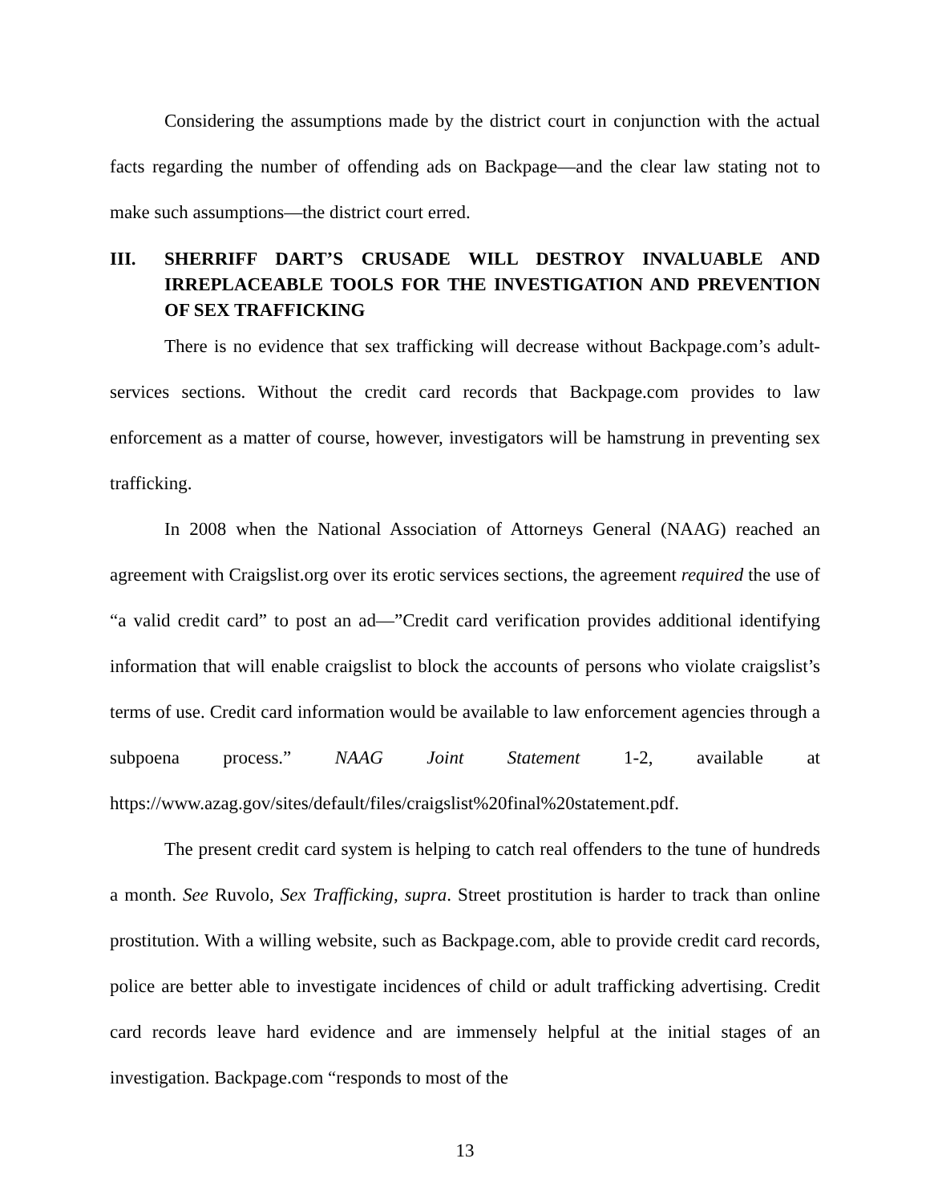Considering the assumptions made by the district court in conjunction with the actual facts regarding the number of offending ads on Backpage—and the clear law stating not to make such assumptions—the district court erred.
III. SHERRIFF DART’S CRUSADE WILL DESTROY INVALUABLE AND IRREPLACEABLE TOOLS FOR THE INVESTIGATION AND PREVENTION OF SEX TRAFFICKING
There is no evidence that sex trafficking will decrease without Backpage.com’s adult-services sections. Without the credit card records that Backpage.com provides to law enforcement as a matter of course, however, investigators will be hamstrung in preventing sex trafficking.
In 2008 when the National Association of Attorneys General (NAAG) reached an agreement with Craigslist.org over its erotic services sections, the agreement required the use of “a valid credit card” to post an ad—”Credit card verification provides additional identifying information that will enable craigslist to block the accounts of persons who violate craigslist’s terms of use. Credit card information would be available to law enforcement agencies through a subpoena process.” NAAG Joint Statement 1-2, available at https://www.azag.gov/sites/default/files/craigslist%20final%20statement.pdf.
The present credit card system is helping to catch real offenders to the tune of hundreds a month. See Ruvolo, Sex Trafficking, supra. Street prostitution is harder to track than online prostitution. With a willing website, such as Backpage.com, able to provide credit card records, police are better able to investigate incidences of child or adult trafficking advertising. Credit card records leave hard evidence and are immensely helpful at the initial stages of an investigation. Backpage.com “responds to most of the
13